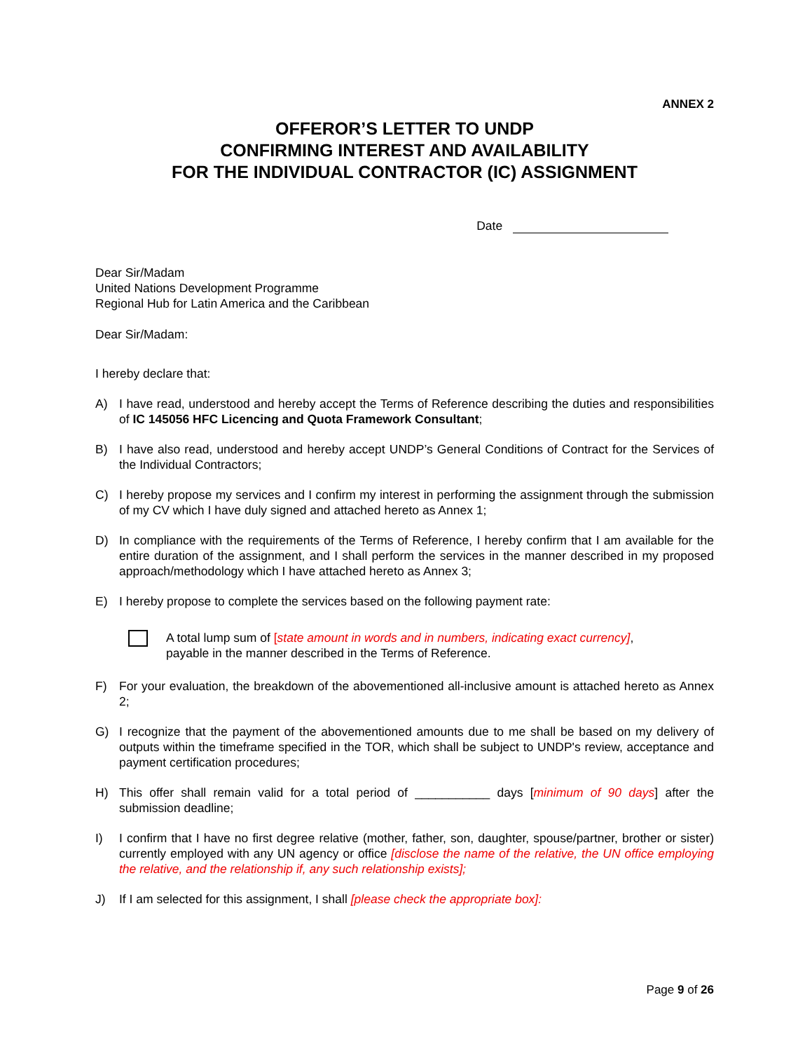ANNEX 2
OFFEROR’S LETTER TO UNDP
CONFIRMING INTEREST AND AVAILABILITY
FOR THE INDIVIDUAL CONTRACTOR (IC) ASSIGNMENT
Date
Dear Sir/Madam
United Nations Development Programme
Regional Hub for Latin America and the Caribbean
Dear Sir/Madam:
I hereby declare that:
A) I have read, understood and hereby accept the Terms of Reference describing the duties and responsibilities of IC 145056 HFC Licencing and Quota Framework Consultant;
B) I have also read, understood and hereby accept UNDP’s General Conditions of Contract for the Services of the Individual Contractors;
C) I hereby propose my services and I confirm my interest in performing the assignment through the submission of my CV which I have duly signed and attached hereto as Annex 1;
D) In compliance with the requirements of the Terms of Reference, I hereby confirm that I am available for the entire duration of the assignment, and I shall perform the services in the manner described in my proposed approach/methodology which I have attached hereto as Annex 3;
E) I hereby propose to complete the services based on the following payment rate:
A total lump sum of [state amount in words and in numbers, indicating exact currency],
payable in the manner described in the Terms of Reference.
F) For your evaluation, the breakdown of the abovementioned all-inclusive amount is attached hereto as Annex 2;
G) I recognize that the payment of the abovementioned amounts due to me shall be based on my delivery of outputs within the timeframe specified in the TOR, which shall be subject to UNDP's review, acceptance and payment certification procedures;
H) This offer shall remain valid for a total period of ___________ days [minimum of 90 days] after the submission deadline;
I) I confirm that I have no first degree relative (mother, father, son, daughter, spouse/partner, brother or sister) currently employed with any UN agency or office [disclose the name of the relative, the UN office employing the relative, and the relationship if, any such relationship exists];
J) If I am selected for this assignment, I shall [please check the appropriate box]:
Page 9 of 26